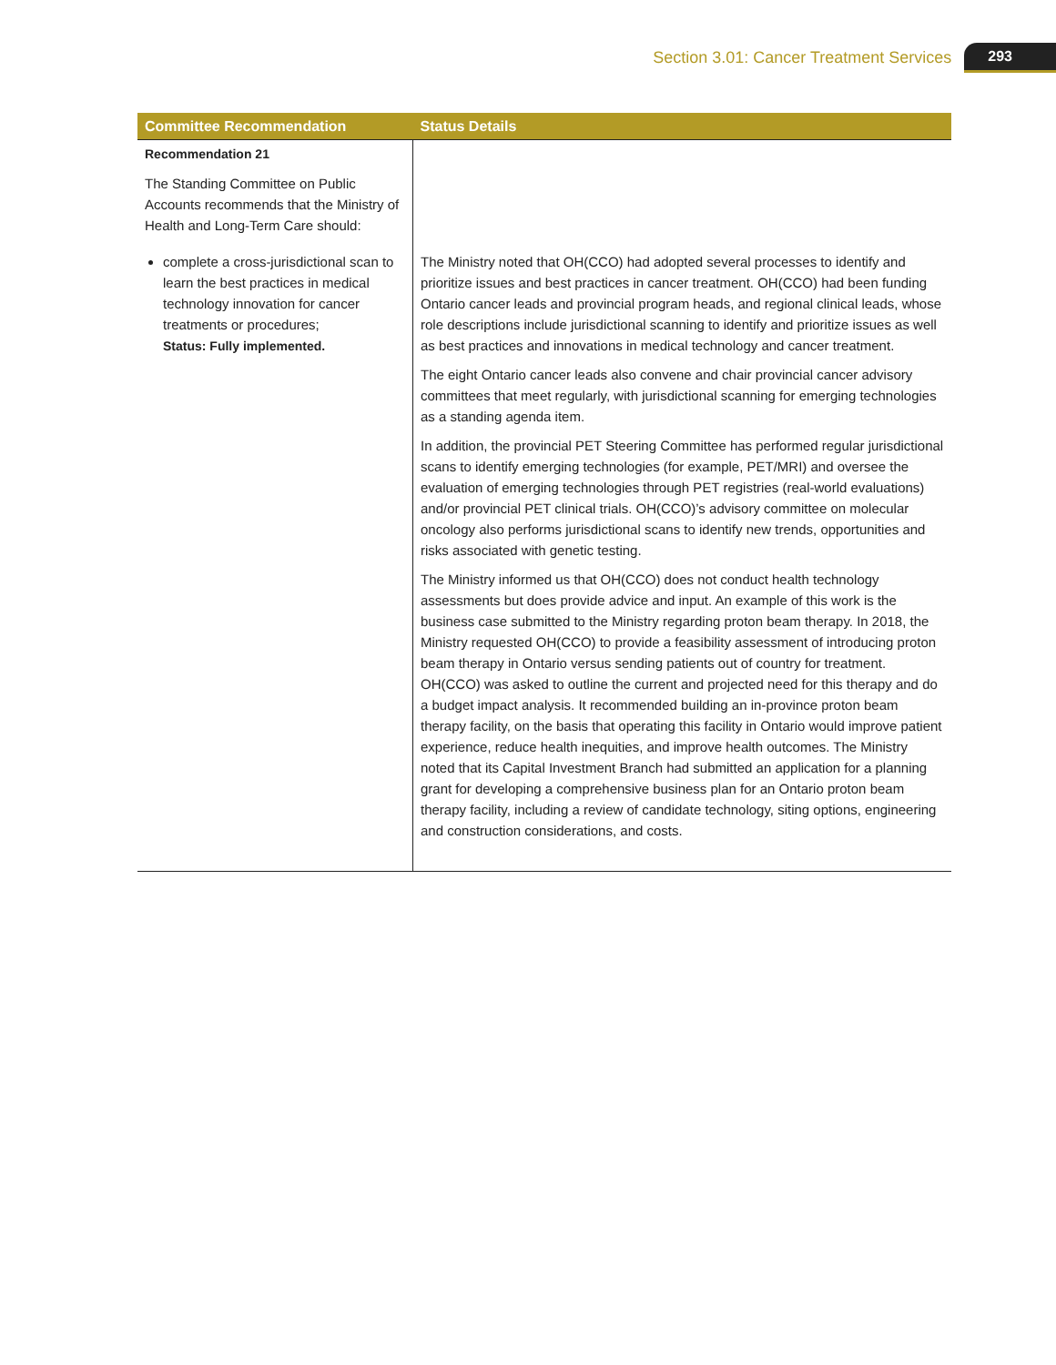Section 3.01: Cancer Treatment Services 293
| Committee Recommendation | Status Details |
| --- | --- |
| Recommendation 21 The Standing Committee on Public Accounts recommends that the Ministry of Health and Long-Term Care should: | |
| complete a cross-jurisdictional scan to learn the best practices in medical technology innovation for cancer treatments or procedures; Status: Fully implemented. | The Ministry noted that OH(CCO) had adopted several processes to identify and prioritize issues and best practices in cancer treatment. OH(CCO) had been funding Ontario cancer leads and provincial program heads, and regional clinical leads, whose role descriptions include jurisdictional scanning to identify and prioritize issues as well as best practices and innovations in medical technology and cancer treatment. The eight Ontario cancer leads also convene and chair provincial cancer advisory committees that meet regularly, with jurisdictional scanning for emerging technologies as a standing agenda item. In addition, the provincial PET Steering Committee has performed regular jurisdictional scans to identify emerging technologies (for example, PET/MRI) and oversee the evaluation of emerging technologies through PET registries (real-world evaluations) and/or provincial PET clinical trials. OH(CCO)’s advisory committee on molecular oncology also performs jurisdictional scans to identify new trends, opportunities and risks associated with genetic testing. The Ministry informed us that OH(CCO) does not conduct health technology assessments but does provide advice and input. An example of this work is the business case submitted to the Ministry regarding proton beam therapy. In 2018, the Ministry requested OH(CCO) to provide a feasibility assessment of introducing proton beam therapy in Ontario versus sending patients out of country for treatment. OH(CCO) was asked to outline the current and projected need for this therapy and do a budget impact analysis. It recommended building an in-province proton beam therapy facility, on the basis that operating this facility in Ontario would improve patient experience, reduce health inequities, and improve health outcomes. The Ministry noted that its Capital Investment Branch had submitted an application for a planning grant for developing a comprehensive business plan for an Ontario proton beam therapy facility, including a review of candidate technology, siting options, engineering and construction considerations, and costs. |